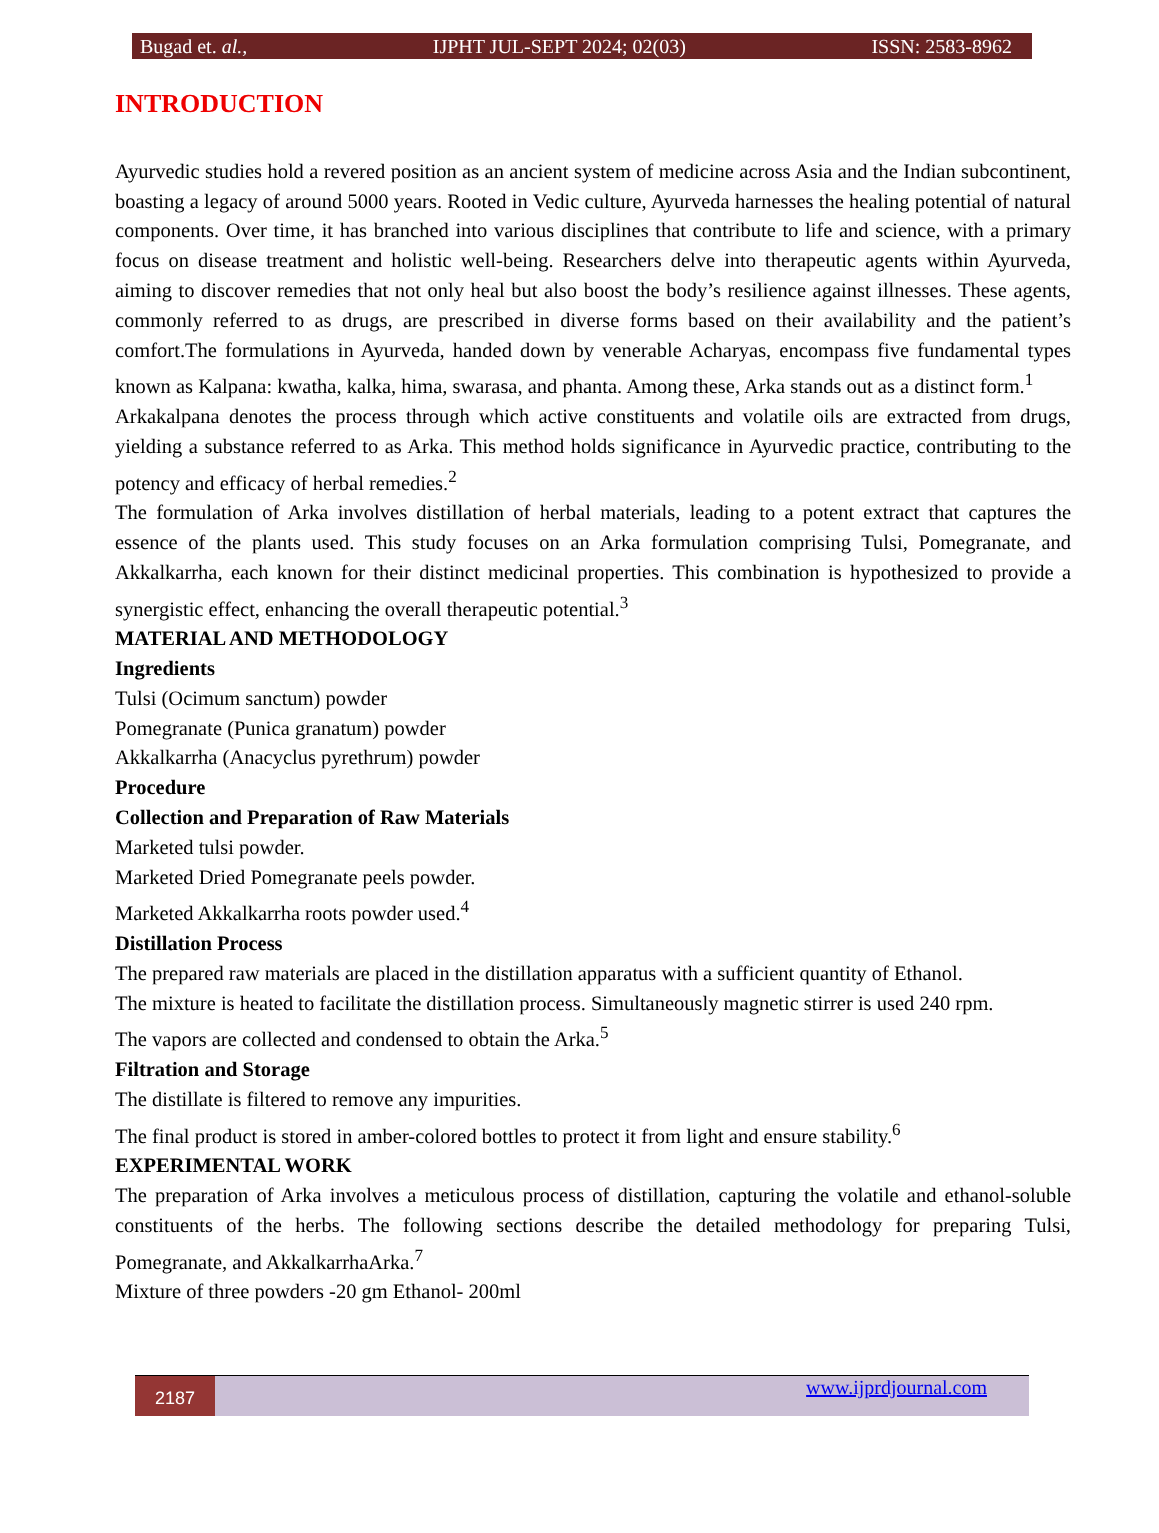Bugad et. al., IJPHT JUL-SEPT 2024; 02(03) ISSN: 2583-8962
INTRODUCTION
Ayurvedic studies hold a revered position as an ancient system of medicine across Asia and the Indian subcontinent, boasting a legacy of around 5000 years. Rooted in Vedic culture, Ayurveda harnesses the healing potential of natural components. Over time, it has branched into various disciplines that contribute to life and science, with a primary focus on disease treatment and holistic well-being. Researchers delve into therapeutic agents within Ayurveda, aiming to discover remedies that not only heal but also boost the body’s resilience against illnesses. These agents, commonly referred to as drugs, are prescribed in diverse forms based on their availability and the patient’s comfort.The formulations in Ayurveda, handed down by venerable Acharyas, encompass five fundamental types known as Kalpana: kwatha, kalka, hima, swarasa, and phanta. Among these, Arka stands out as a distinct form.<sup>1</sup>
Arkakalpana denotes the process through which active constituents and volatile oils are extracted from drugs, yielding a substance referred to as Arka. This method holds significance in Ayurvedic practice, contributing to the potency and efficacy of herbal remedies.<sup>2</sup>
The formulation of Arka involves distillation of herbal materials, leading to a potent extract that captures the essence of the plants used. This study focuses on an Arka formulation comprising Tulsi, Pomegranate, and Akkalkarrha, each known for their distinct medicinal properties. This combination is hypothesized to provide a synergistic effect, enhancing the overall therapeutic potential.<sup>3</sup>
MATERIAL AND METHODOLOGY
Ingredients
Tulsi (Ocimum sanctum) powder
Pomegranate (Punica granatum) powder
Akkalkarrha (Anacyclus pyrethrum) powder
Procedure
Collection and Preparation of Raw Materials
Marketed tulsi powder.
Marketed Dried Pomegranate peels powder.
Marketed Akkalkarrha roots powder used.<sup>4</sup>
Distillation Process
The prepared raw materials are placed in the distillation apparatus with a sufficient quantity of Ethanol.
The mixture is heated to facilitate the distillation process. Simultaneously magnetic stirrer is used 240 rpm.
The vapors are collected and condensed to obtain the Arka.<sup>5</sup>
Filtration and Storage
The distillate is filtered to remove any impurities.
The final product is stored in amber-colored bottles to protect it from light and ensure stability.<sup>6</sup>
EXPERIMENTAL WORK
The preparation of Arka involves a meticulous process of distillation, capturing the volatile and ethanol-soluble constituents of the herbs. The following sections describe the detailed methodology for preparing Tulsi, Pomegranate, and AkkalkarrhaArka.<sup>7</sup>
Mixture of three powders -20 gm Ethanol- 200ml
2187
www.ijprdjournal.com